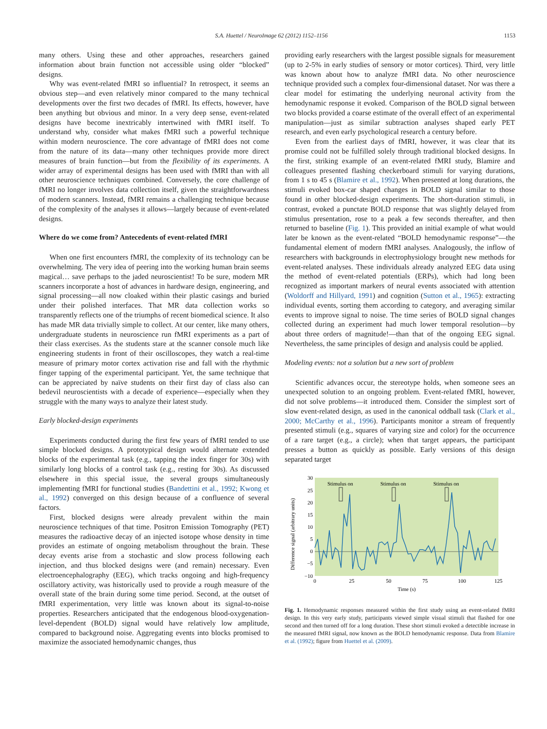S.A. Huettel / NeuroImage 62 (2012) 1152–1156 1153
many others. Using these and other approaches, researchers gained information about brain function not accessible using older “blocked” designs.
Why was event-related fMRI so influential? In retrospect, it seems an obvious step—and even relatively minor compared to the many technical developments over the first two decades of fMRI. Its effects, however, have been anything but obvious and minor. In a very deep sense, event-related designs have become inextricably intertwined with fMRI itself. To understand why, consider what makes fMRI such a powerful technique within modern neuroscience. The core advantage of fMRI does not come from the nature of its data—many other techniques provide more direct measures of brain function—but from the flexibility of its experiments. A wider array of experimental designs has been used with fMRI than with all other neuroscience techniques combined. Conversely, the core challenge of fMRI no longer involves data collection itself, given the straightforwardness of modern scanners. Instead, fMRI remains a challenging technique because of the complexity of the analyses it allows—largely because of event-related designs.
Where do we come from? Antecedents of event-related fMRI
When one first encounters fMRI, the complexity of its technology can be overwhelming. The very idea of peering into the working human brain seems magical… save perhaps to the jaded neuroscientist! To be sure, modern MR scanners incorporate a host of advances in hardware design, engineering, and signal processing—all now cloaked within their plastic casings and buried under their polished interfaces. That MR data collection works so transparently reflects one of the triumphs of recent biomedical science. It also has made MR data trivially simple to collect. At our center, like many others, undergraduate students in neuroscience run fMRI experiments as a part of their class exercises. As the students stare at the scanner console much like engineering students in front of their oscilloscopes, they watch a real-time measure of primary motor cortex activation rise and fall with the rhythmic finger tapping of the experimental participant. Yet, the same technique that can be appreciated by naïve students on their first day of class also can bedevil neuroscientists with a decade of experience—especially when they struggle with the many ways to analyze their latest study.
Early blocked-design experiments
Experiments conducted during the first few years of fMRI tended to use simple blocked designs. A prototypical design would alternate extended blocks of the experimental task (e.g., tapping the index finger for 30s) with similarly long blocks of a control task (e.g., resting for 30s). As discussed elsewhere in this special issue, the several groups simultaneously implementing fMRI for functional studies (Bandettini et al., 1992; Kwong et al., 1992) converged on this design because of a confluence of several factors.
First, blocked designs were already prevalent within the main neuroscience techniques of that time. Positron Emission Tomography (PET) measures the radioactive decay of an injected isotope whose density in time provides an estimate of ongoing metabolism throughout the brain. These decay events arise from a stochastic and slow process following each injection, and thus blocked designs were (and remain) necessary. Even electroencephalography (EEG), which tracks ongoing and high-frequency oscillatory activity, was historically used to provide a rough measure of the overall state of the brain during some time period. Second, at the outset of fMRI experimentation, very little was known about its signal-to-noise properties. Researchers anticipated that the endogenous blood-oxygenation-level-dependent (BOLD) signal would have relatively low amplitude, compared to background noise. Aggregating events into blocks promised to maximize the associated hemodynamic changes, thus
providing early researchers with the largest possible signals for measurement (up to 2-5% in early studies of sensory or motor cortices). Third, very little was known about how to analyze fMRI data. No other neuroscience technique provided such a complex four-dimensional dataset. Nor was there a clear model for estimating the underlying neuronal activity from the hemodynamic response it evoked. Comparison of the BOLD signal between two blocks provided a coarse estimate of the overall effect of an experimental manipulation—just as similar subtraction analyses shaped early PET research, and even early psychological research a century before.
Even from the earliest days of fMRI, however, it was clear that its promise could not be fulfilled solely through traditional blocked designs. In the first, striking example of an event-related fMRI study, Blamire and colleagues presented flashing checkerboard stimuli for varying durations, from 1 s to 45 s (Blamire et al., 1992). When presented at long durations, the stimuli evoked box-car shaped changes in BOLD signal similar to those found in other blocked-design experiments. The short-duration stimuli, in contrast, evoked a punctate BOLD response that was slightly delayed from stimulus presentation, rose to a peak a few seconds thereafter, and then returned to baseline (Fig. 1). This provided an initial example of what would later be known as the event-related “BOLD hemodynamic response”—the fundamental element of modern fMRI analyses. Analogously, the inflow of researchers with backgrounds in electrophysiology brought new methods for event-related analyses. These individuals already analyzed EEG data using the method of event-related potentials (ERPs), which had long been recognized as important markers of neural events associated with attention (Woldorff and Hillyard, 1991) and cognition (Sutton et al., 1965): extracting individual events, sorting them according to category, and averaging similar events to improve signal to noise. The time series of BOLD signal changes collected during an experiment had much lower temporal resolution—by about three orders of magnitude!—than that of the ongoing EEG signal. Nevertheless, the same principles of design and analysis could be applied.
Modeling events: not a solution but a new sort of problem
Scientific advances occur, the stereotype holds, when someone sees an unexpected solution to an ongoing problem. Event-related fMRI, however, did not solve problems—it introduced them. Consider the simplest sort of slow event-related design, as used in the canonical oddball task (Clark et al., 2000; McCarthy et al., 1996). Participants monitor a stream of frequently presented stimuli (e.g., squares of varying size and color) for the occurrence of a rare target (e.g., a circle); when that target appears, the participant presses a button as quickly as possible. Early versions of this design separated target
Difference signal (arbitrary units)
30
25
20
15
10
5
0
−5
−10
0
25
50
75
100
125
Time (s)
Stimulus on
Stimulus on
Stimulus on
Fig. 1. Hemodynamic responses measured within the first study using an event-related fMRI design. In this very early study, participants viewed simple visual stimuli that flashed for one second and then turned off for a long duration. These short stimuli evoked a detectible increase in the measured fMRI signal, now known as the BOLD hemodynamic response. Data from Blamire et al. (1992); figure from Huettel et al. (2009).